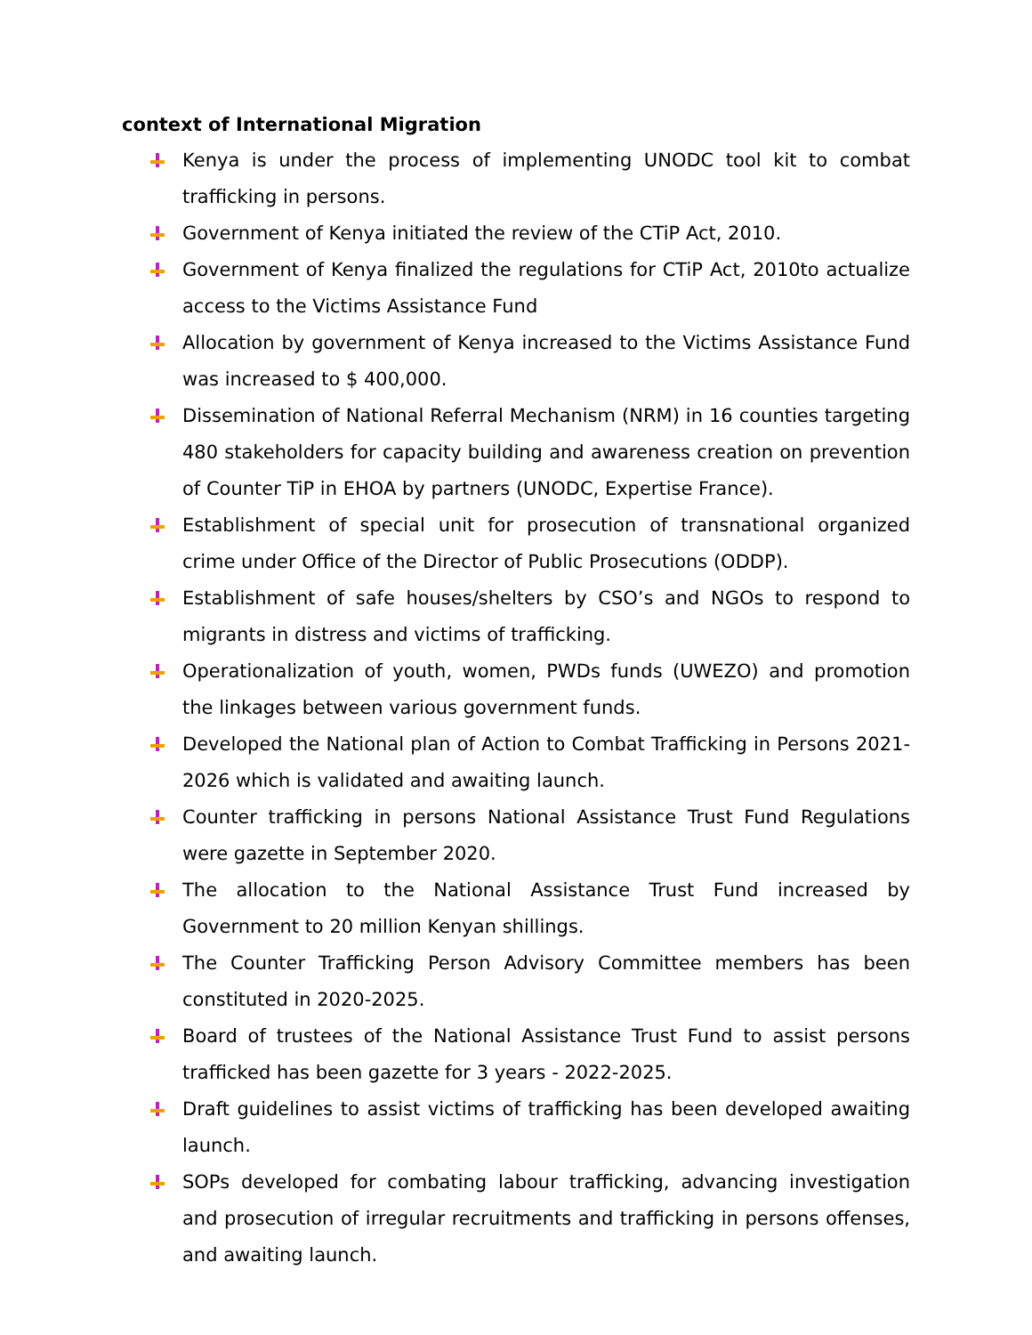context of International Migration
Kenya is under the process of implementing UNODC tool kit to combat trafficking in persons.
Government of Kenya initiated the review of the CTiP Act, 2010.
Government of Kenya finalized the regulations for CTiP Act, 2010to actualize access to the Victims Assistance Fund
Allocation by government of Kenya increased to the Victims Assistance Fund was increased to $ 400,000.
Dissemination of National Referral Mechanism (NRM) in 16 counties targeting 480 stakeholders for capacity building and awareness creation on prevention of Counter TiP in EHOA by partners (UNODC, Expertise France).
Establishment of special unit for prosecution of transnational organized crime under Office of the Director of Public Prosecutions (ODDP).
Establishment of safe houses/shelters by CSO’s and NGOs to respond to migrants in distress and victims of trafficking.
Operationalization of youth, women, PWDs funds (UWEZO) and promotion the linkages between various government funds.
Developed the National plan of Action to Combat Trafficking in Persons 2021-2026 which is validated and awaiting launch.
Counter trafficking in persons National Assistance Trust Fund Regulations were gazette in September 2020.
The allocation to the National Assistance Trust Fund increased by Government to 20 million Kenyan shillings.
The Counter Trafficking Person Advisory Committee members has been constituted in 2020-2025.
Board of trustees of the National Assistance Trust Fund to assist persons trafficked has been gazette for 3 years - 2022-2025.
Draft guidelines to assist victims of trafficking has been developed awaiting launch.
SOPs developed for combating labour trafficking, advancing investigation and prosecution of irregular recruitments and trafficking in persons offenses, and awaiting launch.